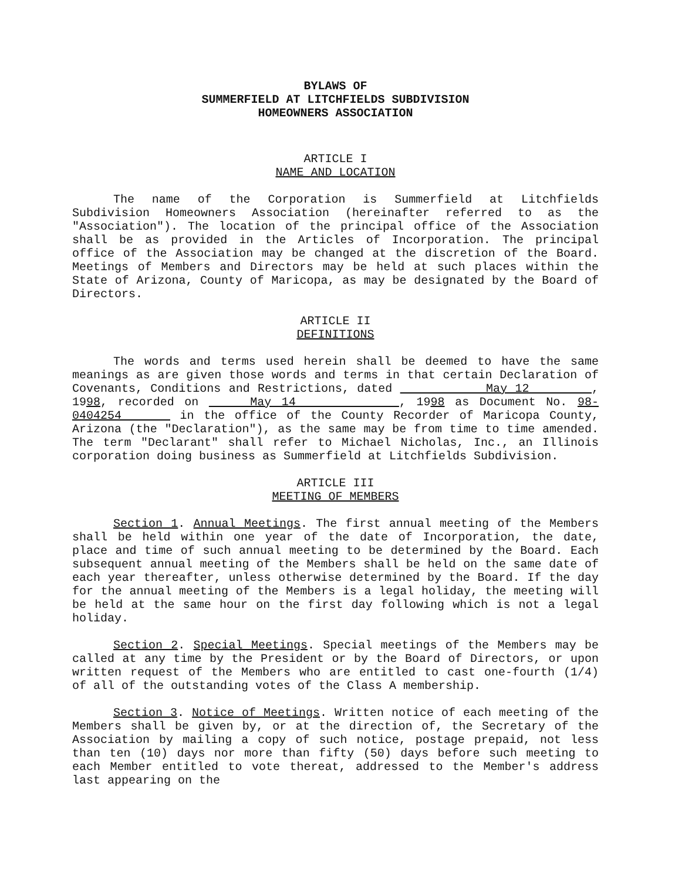BYLAWS OF
SUMMERFIELD AT LITCHFIELDS SUBDIVISION
HOMEOWNERS ASSOCIATION
ARTICLE I
NAME AND LOCATION
The name of the Corporation is Summerfield at Litchfields Subdivision Homeowners Association (hereinafter referred to as the "Association"). The location of the principal office of the Association shall be as provided in the Articles of Incorporation. The principal office of the Association may be changed at the discretion of the Board. Meetings of Members and Directors may be held at such places within the State of Arizona, County of Maricopa, as may be designated by the Board of Directors.
ARTICLE II
DEFINITIONS
The words and terms used herein shall be deemed to have the same meanings as are given those words and terms in that certain Declaration of Covenants, Conditions and Restrictions, dated May 12 , 1998, recorded on May 14 , 1998 as Document No. 98-0404254 in the office of the County Recorder of Maricopa County, Arizona (the "Declaration"), as the same may be from time to time amended. The term "Declarant" shall refer to Michael Nicholas, Inc., an Illinois corporation doing business as Summerfield at Litchfields Subdivision.
ARTICLE III
MEETING OF MEMBERS
Section 1. Annual Meetings. The first annual meeting of the Members shall be held within one year of the date of Incorporation, the date, place and time of such annual meeting to be determined by the Board. Each subsequent annual meeting of the Members shall be held on the same date of each year thereafter, unless otherwise determined by the Board. If the day for the annual meeting of the Members is a legal holiday, the meeting will be held at the same hour on the first day following which is not a legal holiday.
Section 2. Special Meetings. Special meetings of the Members may be called at any time by the President or by the Board of Directors, or upon written request of the Members who are entitled to cast one-fourth (1/4) of all of the outstanding votes of the Class A membership.
Section 3. Notice of Meetings. Written notice of each meeting of the Members shall be given by, or at the direction of, the Secretary of the Association by mailing a copy of such notice, postage prepaid, not less than ten (10) days nor more than fifty (50) days before such meeting to each Member entitled to vote thereat, addressed to the Member's address last appearing on the